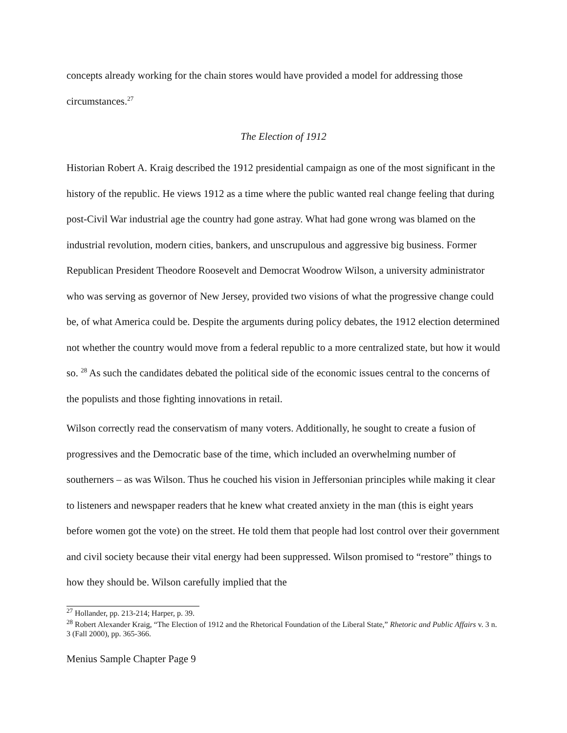concepts already working for the chain stores would have provided a model for addressing those circumstances.<sup>27</sup>
The Election of 1912
Historian Robert A. Kraig described the 1912 presidential campaign as one of the most significant in the history of the republic. He views 1912 as a time where the public wanted real change feeling that during post-Civil War industrial age the country had gone astray. What had gone wrong was blamed on the industrial revolution, modern cities, bankers, and unscrupulous and aggressive big business. Former Republican President Theodore Roosevelt and Democrat Woodrow Wilson, a university administrator who was serving as governor of New Jersey, provided two visions of what the progressive change could be, of what America could be. Despite the arguments during policy debates, the 1912 election determined not whether the country would move from a federal republic to a more centralized state, but how it would so. <sup>28</sup> As such the candidates debated the political side of the economic issues central to the concerns of the populists and those fighting innovations in retail.
Wilson correctly read the conservatism of many voters. Additionally, he sought to create a fusion of progressives and the Democratic base of the time, which included an overwhelming number of southerners – as was Wilson. Thus he couched his vision in Jeffersonian principles while making it clear to listeners and newspaper readers that he knew what created anxiety in the man (this is eight years before women got the vote) on the street. He told them that people had lost control over their government and civil society because their vital energy had been suppressed. Wilson promised to “restore” things to how they should be. Wilson carefully implied that the
<sup>27</sup> Hollander, pp. 213-214; Harper, p. 39.
<sup>28</sup> Robert Alexander Kraig, “The Election of 1912 and the Rhetorical Foundation of the Liberal State,” Rhetoric and Public Affairs v. 3 n. 3 (Fall 2000), pp. 365-366.
Menius Sample Chapter Page 9